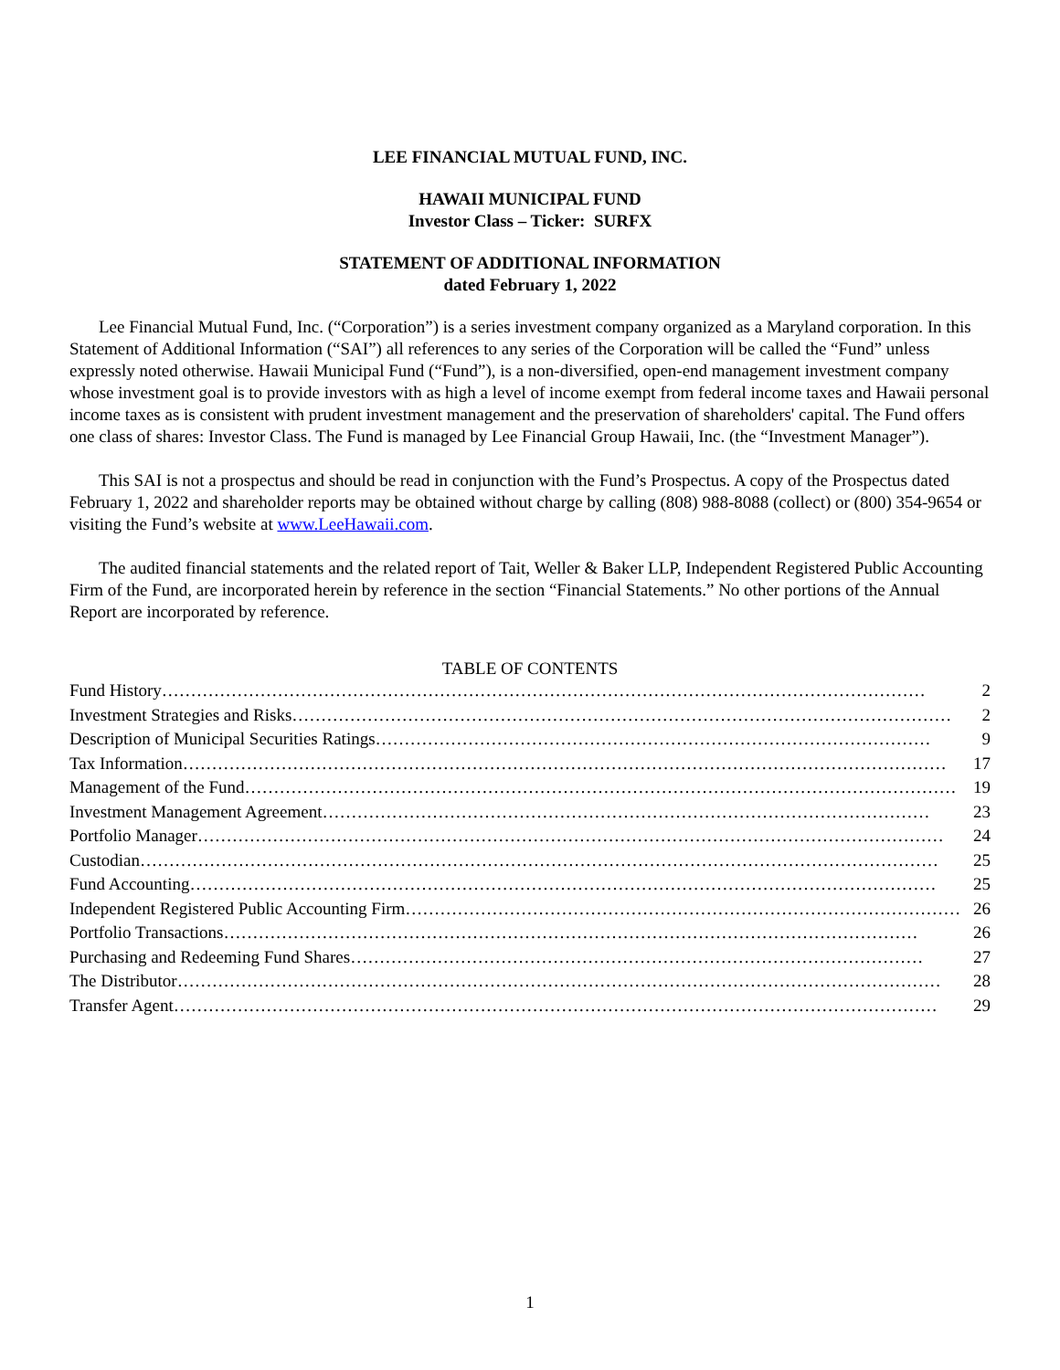LEE FINANCIAL MUTUAL FUND, INC.
HAWAII MUNICIPAL FUND
Investor Class – Ticker: SURFX
STATEMENT OF ADDITIONAL INFORMATION
dated February 1, 2022
Lee Financial Mutual Fund, Inc. (“Corporation”) is a series investment company organized as a Maryland corporation. In this Statement of Additional Information (“SAI”) all references to any series of the Corporation will be called the “Fund” unless expressly noted otherwise. Hawaii Municipal Fund (“Fund”), is a non-diversified, open-end management investment company whose investment goal is to provide investors with as high a level of income exempt from federal income taxes and Hawaii personal income taxes as is consistent with prudent investment management and the preservation of shareholders' capital. The Fund offers one class of shares: Investor Class. The Fund is managed by Lee Financial Group Hawaii, Inc. (the “Investment Manager”).
This SAI is not a prospectus and should be read in conjunction with the Fund’s Prospectus. A copy of the Prospectus dated February 1, 2022 and shareholder reports may be obtained without charge by calling (808) 988-8088 (collect) or (800) 354-9654 or visiting the Fund’s website at www.LeeHawaii.com.
The audited financial statements and the related report of Tait, Weller & Baker LLP, Independent Registered Public Accounting Firm of the Fund, are incorporated herein by reference in the section “Financial Statements.” No other portions of the Annual Report are incorporated by reference.
TABLE OF CONTENTS
Fund History …………………………………………………………………………………………………………………… 2
Investment Strategies and Risks …………………………………………………………………………………………………… 2
Description of Municipal Securities Ratings …………………………………………………………………………………… 9
Tax Information …………………………………………………………………………………………………………………… 17
Management of the Fund …………………………………………………………………………………………………………… 19
Investment Management Agreement …………………………………………………………………………………………… 23
Portfolio Manager ………………………………………………………………………………………………………………… 24
Custodian ………………………………………………………………………………………………………………………… 25
Fund Accounting ………………………………………………………………………………………………………………… 25
Independent Registered Public Accounting Firm …………………………………………………………………………………… 26
Portfolio Transactions ………………………………………………………………………………………………………… 26
Purchasing and Redeeming Fund Shares ……………………………………………………………………………………… 27
The Distributor …………………………………………………………………………………………………………………… 28
Transfer Agent …………………………………………………………………………………………………………………… 29
1